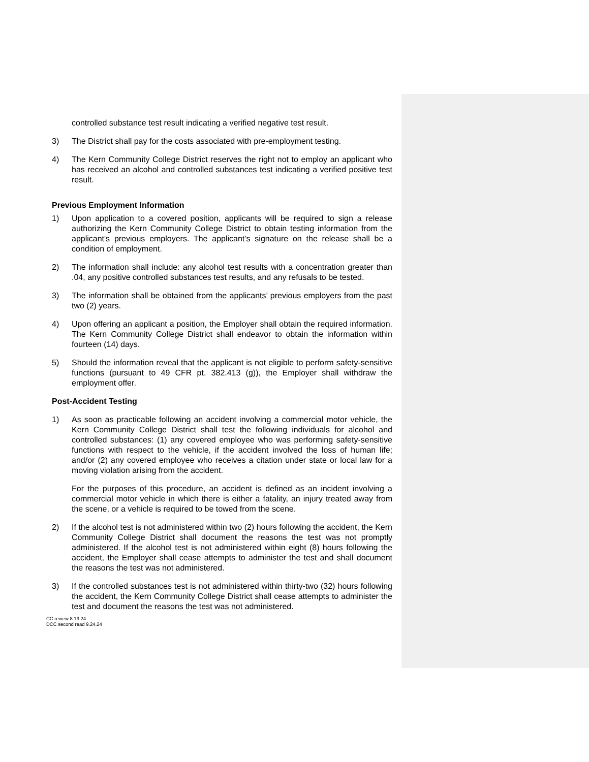controlled substance test result indicating a verified negative test result.
3) The District shall pay for the costs associated with pre-employment testing.
4) The Kern Community College District reserves the right not to employ an applicant who has received an alcohol and controlled substances test indicating a verified positive test result.
Previous Employment Information
1) Upon application to a covered position, applicants will be required to sign a release authorizing the Kern Community College District to obtain testing information from the applicant's previous employers. The applicant’s signature on the release shall be a condition of employment.
2) The information shall include: any alcohol test results with a concentration greater than .04, any positive controlled substances test results, and any refusals to be tested.
3) The information shall be obtained from the applicants’ previous employers from the past two (2) years.
4) Upon offering an applicant a position, the Employer shall obtain the required information. The Kern Community College District shall endeavor to obtain the information within fourteen (14) days.
5) Should the information reveal that the applicant is not eligible to perform safety-sensitive functions (pursuant to 49 CFR pt. 382.413 (g)), the Employer shall withdraw the employment offer.
Post-Accident Testing
1) As soon as practicable following an accident involving a commercial motor vehicle, the Kern Community College District shall test the following individuals for alcohol and controlled substances: (1) any covered employee who was performing safety-sensitive functions with respect to the vehicle, if the accident involved the loss of human life; and/or (2) any covered employee who receives a citation under state or local law for a moving violation arising from the accident.
For the purposes of this procedure, an accident is defined as an incident involving a commercial motor vehicle in which there is either a fatality, an injury treated away from the scene, or a vehicle is required to be towed from the scene.
2) If the alcohol test is not administered within two (2) hours following the accident, the Kern Community College District shall document the reasons the test was not promptly administered. If the alcohol test is not administered within eight (8) hours following the accident, the Employer shall cease attempts to administer the test and shall document the reasons the test was not administered.
3) If the controlled substances test is not administered within thirty-two (32) hours following the accident, the Kern Community College District shall cease attempts to administer the test and document the reasons the test was not administered.
CC review 8.19.24
DCC second read 9.24.24